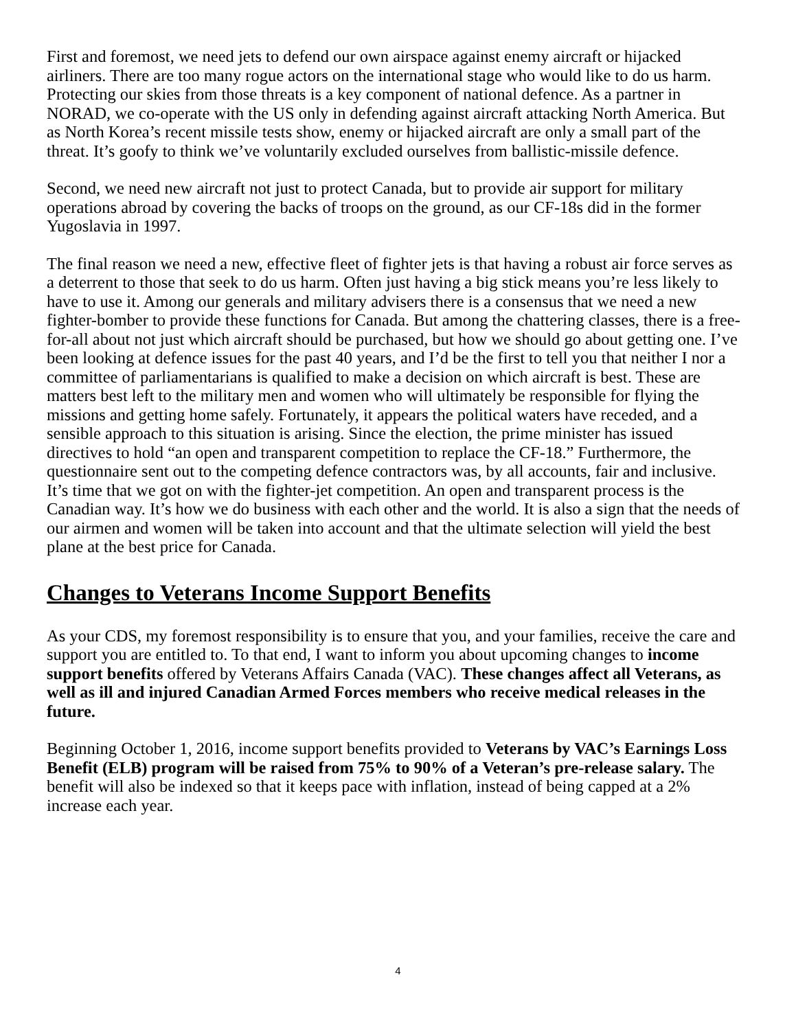First and foremost, we need jets to defend our own airspace against enemy aircraft or hijacked airliners. There are too many rogue actors on the international stage who would like to do us harm. Protecting our skies from those threats is a key component of national defence. As a partner in NORAD, we co-operate with the US only in defending against aircraft attacking North America. But as North Korea’s recent missile tests show, enemy or hijacked aircraft are only a small part of the threat. It’s goofy to think we’ve voluntarily excluded ourselves from ballistic-missile defence.
Second, we need new aircraft not just to protect Canada, but to provide air support for military operations abroad by covering the backs of troops on the ground, as our CF-18s did in the former Yugoslavia in 1997.
The final reason we need a new, effective fleet of fighter jets is that having a robust air force serves as a deterrent to those that seek to do us harm. Often just having a big stick means you’re less likely to have to use it. Among our generals and military advisers there is a consensus that we need a new fighter-bomber to provide these functions for Canada. But among the chattering classes, there is a free-for-all about not just which aircraft should be purchased, but how we should go about getting one. I’ve been looking at defence issues for the past 40 years, and I’d be the first to tell you that neither I nor a committee of parliamentarians is qualified to make a decision on which aircraft is best. These are matters best left to the military men and women who will ultimately be responsible for flying the missions and getting home safely. Fortunately, it appears the political waters have receded, and a sensible approach to this situation is arising. Since the election, the prime minister has issued directives to hold “an open and transparent competition to replace the CF-18.” Furthermore, the questionnaire sent out to the competing defence contractors was, by all accounts, fair and inclusive. It’s time that we got on with the fighter-jet competition. An open and transparent process is the Canadian way. It’s how we do business with each other and the world. It is also a sign that the needs of our airmen and women will be taken into account and that the ultimate selection will yield the best plane at the best price for Canada.
Changes to Veterans Income Support Benefits
As your CDS, my foremost responsibility is to ensure that you, and your families, receive the care and support you are entitled to. To that end, I want to inform you about upcoming changes to income support benefits offered by Veterans Affairs Canada (VAC). These changes affect all Veterans, as well as ill and injured Canadian Armed Forces members who receive medical releases in the future.
Beginning October 1, 2016, income support benefits provided to Veterans by VAC’s Earnings Loss Benefit (ELB) program will be raised from 75% to 90% of a Veteran’s pre-release salary. The benefit will also be indexed so that it keeps pace with inflation, instead of being capped at a 2% increase each year.
4